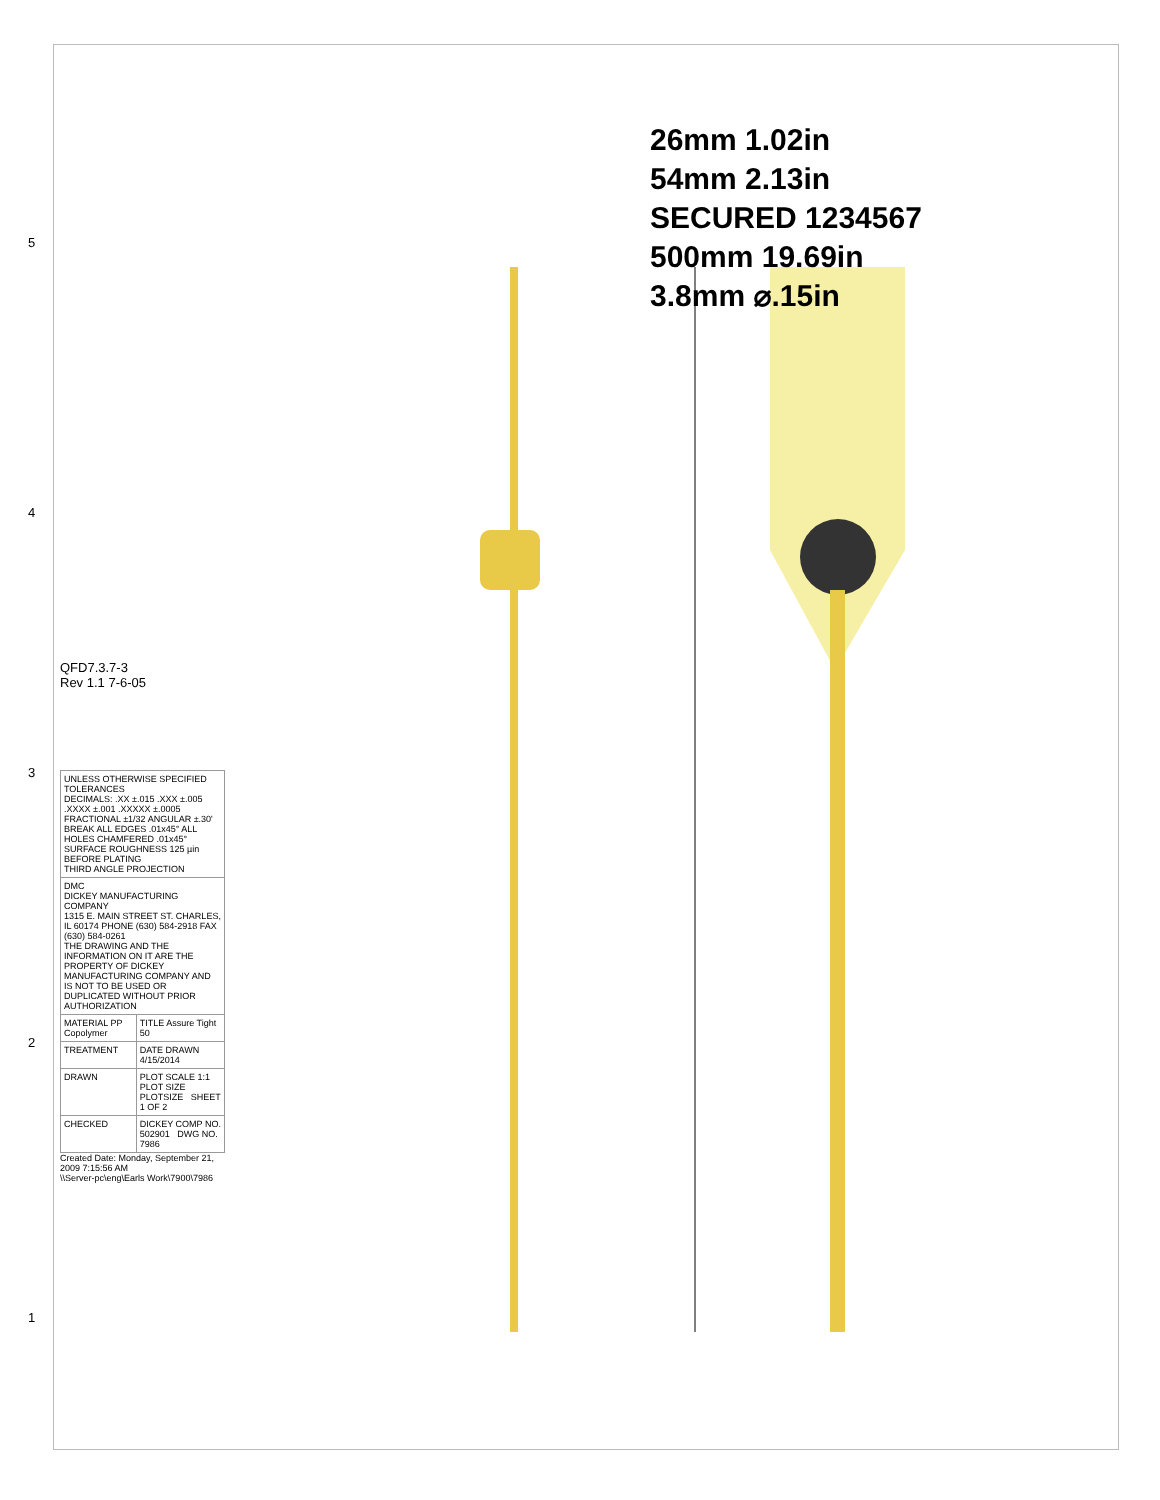5
4
3
2
1
26mm 1.02in
54mm 2.13in
SECURED 1234567
500mm 19.69in
3.8mm ⌀.15in
QFD7.3.7-3
Rev 1.1 7-6-05
| UNLESS OTHERWISE SPECIFIED TOLERANCES DECIMALS: .XX ±.015 .XXX ±.005 .XXXX ±.001 .XXXXX ±.0005 FRACTIONAL ±1/32 ANGULAR ±.30' BREAK ALL EDGES .01x45° ALL HOLES CHAMFERED .01x45° SURFACE ROUGHNESS 125 µin BEFORE PLATING THIRD ANGLE PROJECTION | |
| DMC DICKEY MANUFACTURING COMPANY 1315 E. MAIN STREET ST. CHARLES, IL 60174 PHONE (630) 584-2918 FAX (630) 584-0261 THE DRAWING AND THE INFORMATION ON IT ARE THE PROPERTY OF DICKEY MANUFACTURING COMPANY AND IS NOT TO BE USED OR DUPLICATED WITHOUT PRIOR AUTHORIZATION | |
| MATERIAL PP Copolymer | TITLE Assure Tight 50 |
| TREATMENT | DATE DRAWN 4/15/2014 |
| DRAWN | PLOT SCALE 1:1 PLOT SIZE PLOTSIZE SHEET 1 OF 2 |
| CHECKED | DICKEY COMP NO. 502901 DWG NO. 7986 |
Created Date: Monday, September 21, 2009 7:15:56 AM
\\Server-pc\eng\Earls Work\7900\7986